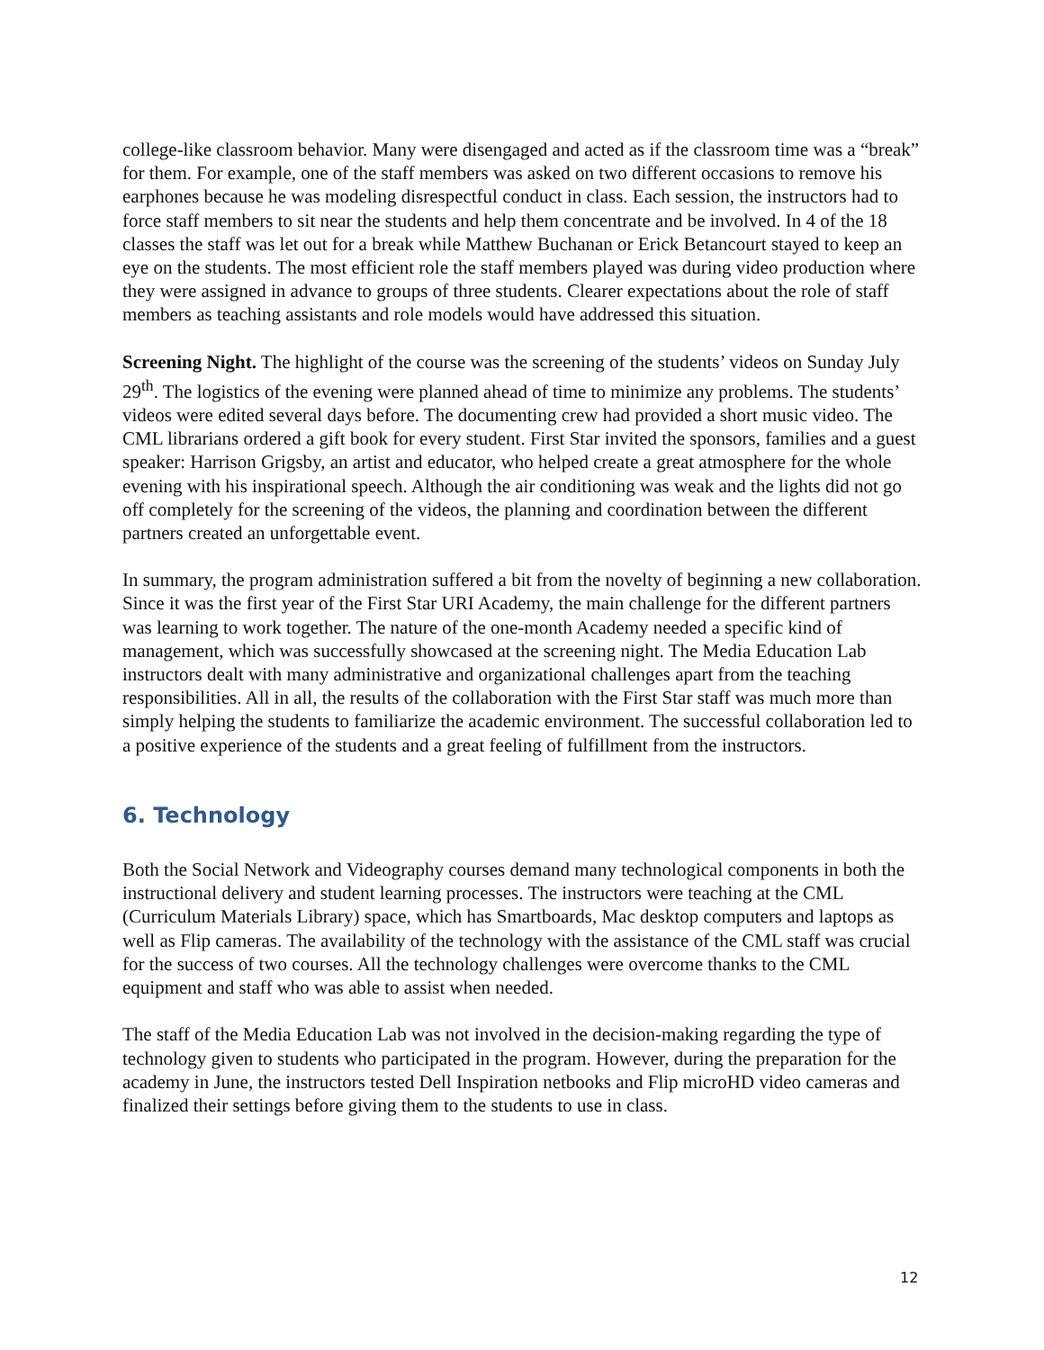college-like classroom behavior. Many were disengaged and acted as if the classroom time was a “break” for them. For example, one of the staff members was asked on two different occasions to remove his earphones because he was modeling disrespectful conduct in class. Each session, the instructors had to force staff members to sit near the students and help them concentrate and be involved. In 4 of the 18 classes the staff was let out for a break while Matthew Buchanan or Erick Betancourt stayed to keep an eye on the students. The most efficient role the staff members played was during video production where they were assigned in advance to groups of three students. Clearer expectations about the role of staff members as teaching assistants and role models would have addressed this situation.
Screening Night. The highlight of the course was the screening of the students’ videos on Sunday July 29<sup>th</sup>. The logistics of the evening were planned ahead of time to minimize any problems. The students’ videos were edited several days before. The documenting crew had provided a short music video. The CML librarians ordered a gift book for every student. First Star invited the sponsors, families and a guest speaker: Harrison Grigsby, an artist and educator, who helped create a great atmosphere for the whole evening with his inspirational speech. Although the air conditioning was weak and the lights did not go off completely for the screening of the videos, the planning and coordination between the different partners created an unforgettable event.
In summary, the program administration suffered a bit from the novelty of beginning a new collaboration. Since it was the first year of the First Star URI Academy, the main challenge for the different partners was learning to work together. The nature of the one-month Academy needed a specific kind of management, which was successfully showcased at the screening night. The Media Education Lab instructors dealt with many administrative and organizational challenges apart from the teaching responsibilities. All in all, the results of the collaboration with the First Star staff was much more than simply helping the students to familiarize the academic environment. The successful collaboration led to a positive experience of the students and a great feeling of fulfillment from the instructors.
6. Technology
Both the Social Network and Videography courses demand many technological components in both the instructional delivery and student learning processes. The instructors were teaching at the CML (Curriculum Materials Library) space, which has Smartboards, Mac desktop computers and laptops as well as Flip cameras. The availability of the technology with the assistance of the CML staff was crucial for the success of two courses. All the technology challenges were overcome thanks to the CML equipment and staff who was able to assist when needed.
The staff of the Media Education Lab was not involved in the decision-making regarding the type of technology given to students who participated in the program. However, during the preparation for the academy in June, the instructors tested Dell Inspiration netbooks and Flip microHD video cameras and finalized their settings before giving them to the students to use in class.
12